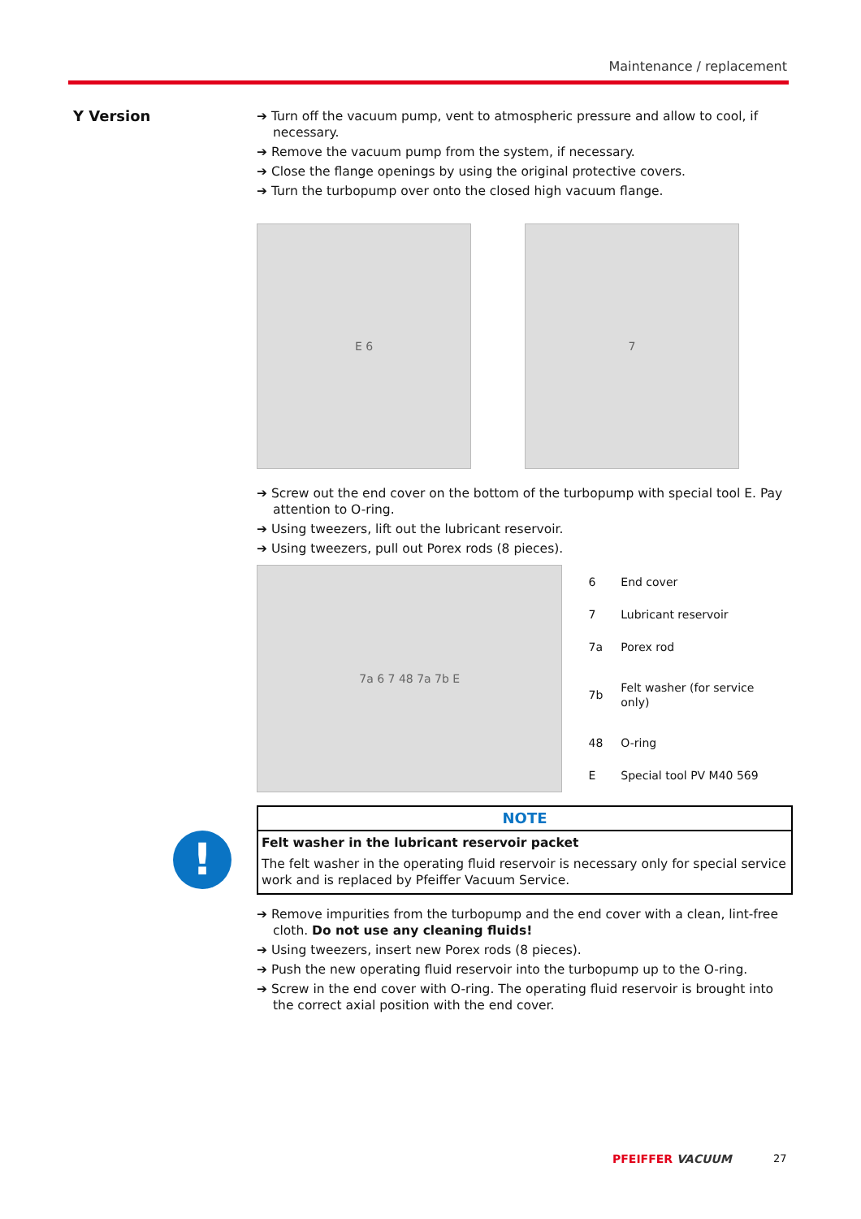Maintenance / replacement
Y Version
!
➔ Turn off the vacuum pump, vent to atmospheric pressure and allow to cool, if necessary.
➔ Remove the vacuum pump from the system, if necessary.
➔ Close the flange openings by using the original protective covers.
➔ Turn the turbopump over onto the closed high vacuum flange.
E 6 7
➔ Screw out the end cover on the bottom of the turbopump with special tool E. Pay attention to O-ring.
➔ Using tweezers, lift out the lubricant reservoir.
➔ Using tweezers, pull out Porex rods (8 pieces).
7a 6 7 48 7a 7b E
| 6 | End cover |
| 7 | Lubricant reservoir |
| 7a | Porex rod |
| 7b | Felt washer (for service only) |
| 48 | O-ring |
| E | Special tool PV M40 569 |
NOTE
Felt washer in the lubricant reservoir packet
The felt washer in the operating fluid reservoir is necessary only for special service work and is replaced by Pfeiffer Vacuum Service.
➔ Remove impurities from the turbopump and the end cover with a clean, lint-free cloth. Do not use any cleaning fluids!
➔ Using tweezers, insert new Porex rods (8 pieces).
➔ Push the new operating fluid reservoir into the turbopump up to the O-ring.
➔ Screw in the end cover with O-ring. The operating fluid reservoir is brought into the correct axial position with the end cover.
PFEIFFER VACUUM 27